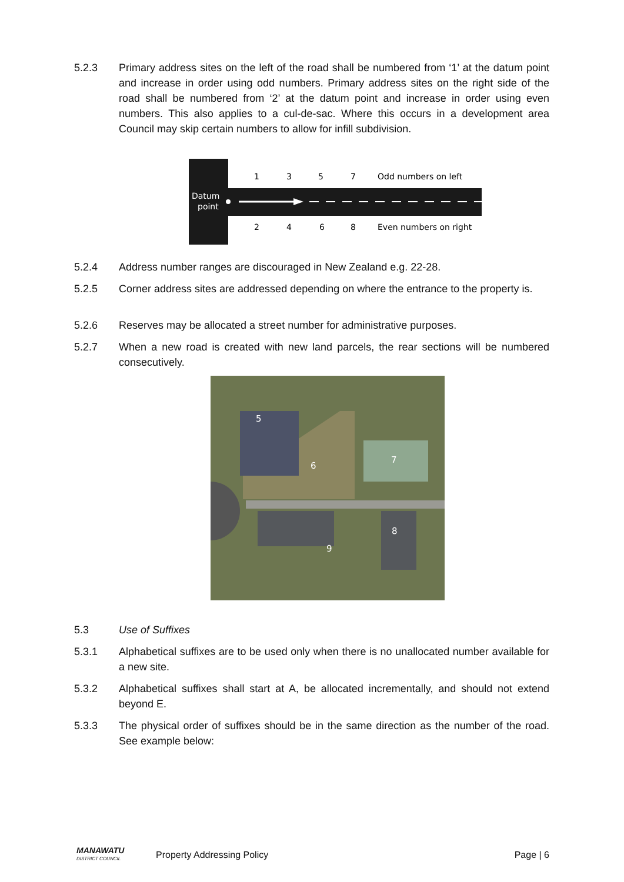5.2.3 Primary address sites on the left of the road shall be numbered from ‘1’ at the datum point and increase in order using odd numbers. Primary address sites on the right side of the road shall be numbered from ‘2’ at the datum point and increase in order using even numbers. This also applies to a cul-de-sac. Where this occurs in a development area Council may skip certain numbers to allow for infill subdivision.
Datum
point
1
3
5
7
Odd numbers on left
2
4
6
8
Even numbers on right
5.2.4 Address number ranges are discouraged in New Zealand e.g. 22-28.
5.2.5 Corner address sites are addressed depending on where the entrance to the property is.
5.2.6 Reserves may be allocated a street number for administrative purposes.
5.2.7 When a new road is created with new land parcels, the rear sections will be numbered consecutively.
5
6
7
8
9
5.3 Use of Suffixes
5.3.1 Alphabetical suffixes are to be used only when there is no unallocated number available for a new site.
5.3.2 Alphabetical suffixes shall start at A, be allocated incrementally, and should not extend beyond E.
5.3.3 The physical order of suffixes should be in the same direction as the number of the road. See example below:
MANAWATU
DISTRICT COUNCIL
Property Addressing Policy Page | 6